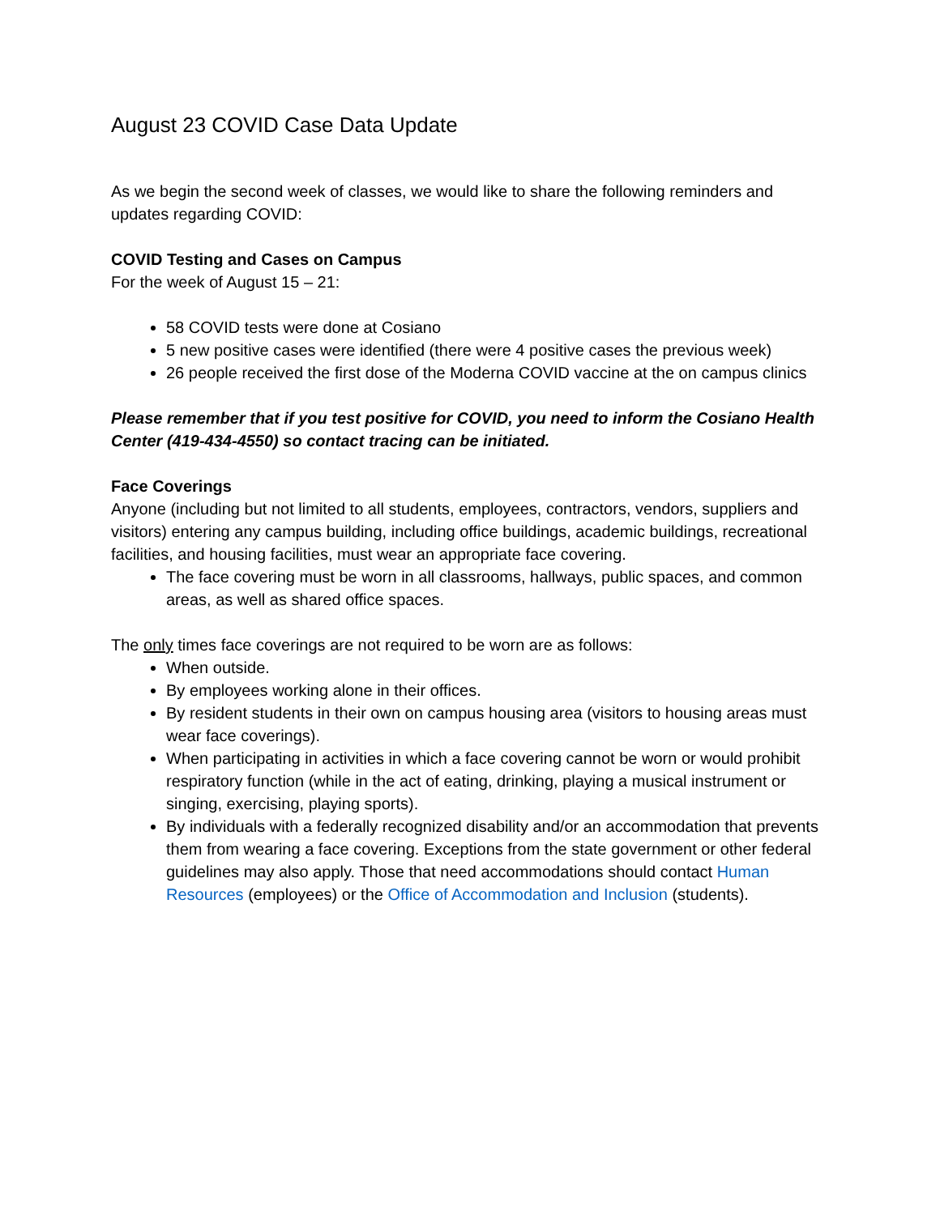August 23 COVID Case Data Update
As we begin the second week of classes, we would like to share the following reminders and updates regarding COVID:
COVID Testing and Cases on Campus
For the week of August 15 – 21:
58 COVID tests were done at Cosiano
5 new positive cases were identified (there were 4 positive cases the previous week)
26 people received the first dose of the Moderna COVID vaccine at the on campus clinics
Please remember that if you test positive for COVID, you need to inform the Cosiano Health Center (419-434-4550) so contact tracing can be initiated.
Face Coverings
Anyone (including but not limited to all students, employees, contractors, vendors, suppliers and visitors) entering any campus building, including office buildings, academic buildings, recreational facilities, and housing facilities, must wear an appropriate face covering.
The face covering must be worn in all classrooms, hallways, public spaces, and common areas, as well as shared office spaces.
The only times face coverings are not required to be worn are as follows:
When outside.
By employees working alone in their offices.
By resident students in their own on campus housing area (visitors to housing areas must wear face coverings).
When participating in activities in which a face covering cannot be worn or would prohibit respiratory function (while in the act of eating, drinking, playing a musical instrument or singing, exercising, playing sports).
By individuals with a federally recognized disability and/or an accommodation that prevents them from wearing a face covering. Exceptions from the state government or other federal guidelines may also apply. Those that need accommodations should contact Human Resources (employees) or the Office of Accommodation and Inclusion (students).